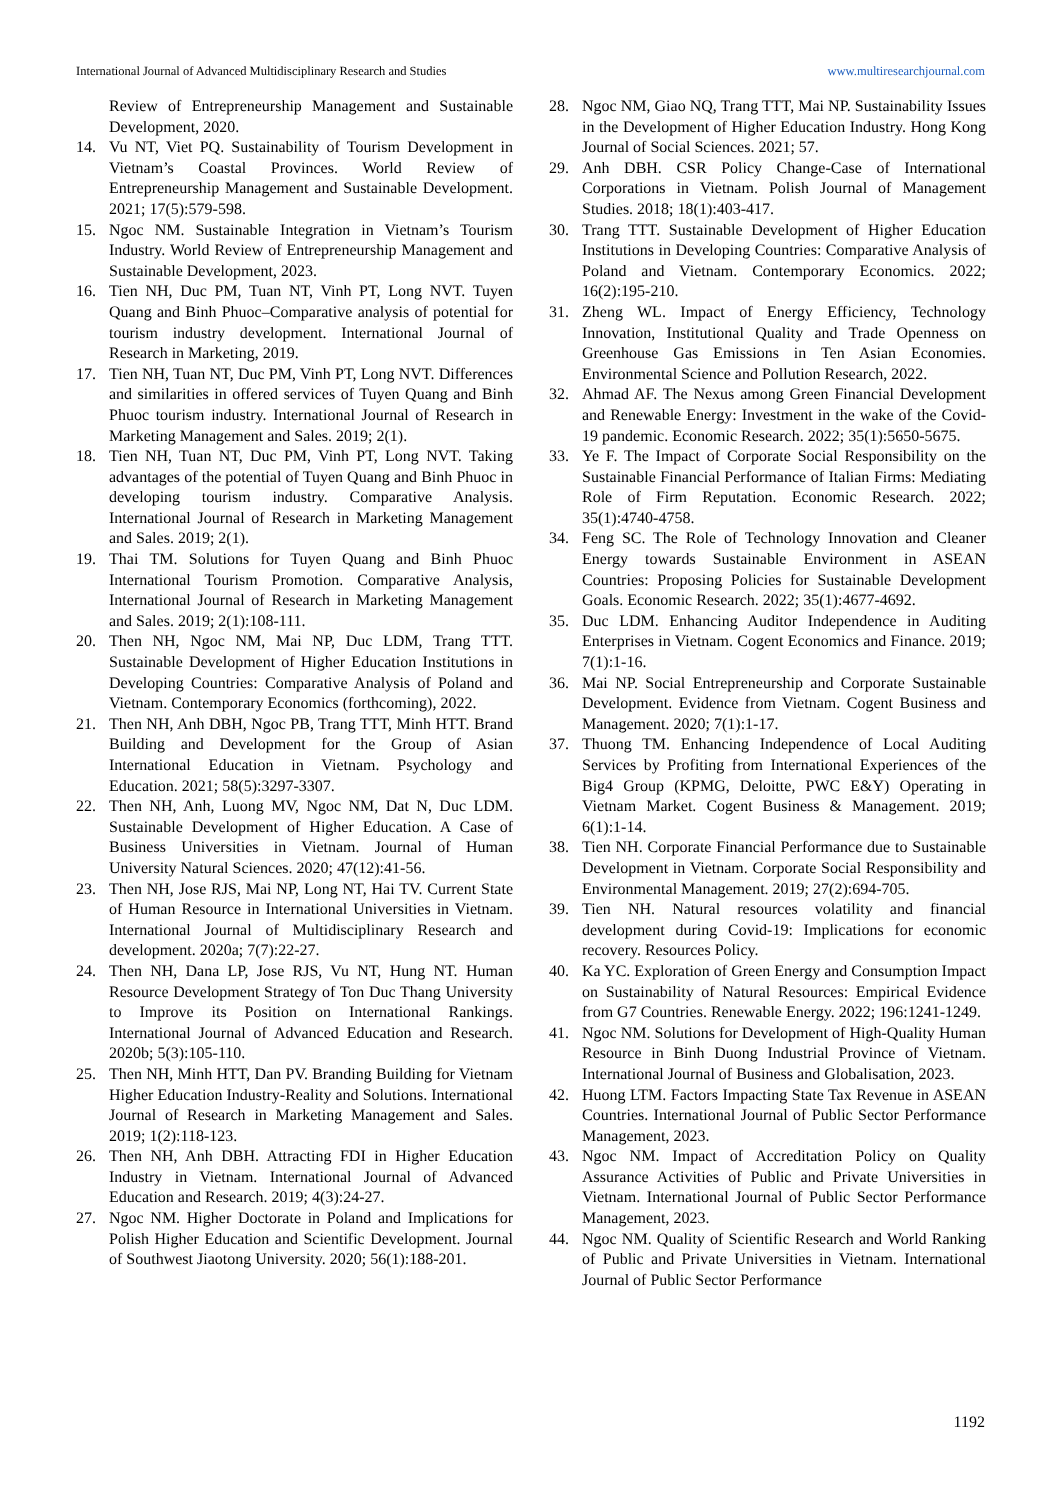International Journal of Advanced Multidisciplinary Research and Studies www.multiresearchjournal.com
Review of Entrepreneurship Management and Sustainable Development, 2020.
14. Vu NT, Viet PQ. Sustainability of Tourism Development in Vietnam’s Coastal Provinces. World Review of Entrepreneurship Management and Sustainable Development. 2021; 17(5):579-598.
15. Ngoc NM. Sustainable Integration in Vietnam’s Tourism Industry. World Review of Entrepreneurship Management and Sustainable Development, 2023.
16. Tien NH, Duc PM, Tuan NT, Vinh PT, Long NVT. Tuyen Quang and Binh Phuoc–Comparative analysis of potential for tourism industry development. International Journal of Research in Marketing, 2019.
17. Tien NH, Tuan NT, Duc PM, Vinh PT, Long NVT. Differences and similarities in offered services of Tuyen Quang and Binh Phuoc tourism industry. International Journal of Research in Marketing Management and Sales. 2019; 2(1).
18. Tien NH, Tuan NT, Duc PM, Vinh PT, Long NVT. Taking advantages of the potential of Tuyen Quang and Binh Phuoc in developing tourism industry. Comparative Analysis. International Journal of Research in Marketing Management and Sales. 2019; 2(1).
19. Thai TM. Solutions for Tuyen Quang and Binh Phuoc International Tourism Promotion. Comparative Analysis, International Journal of Research in Marketing Management and Sales. 2019; 2(1):108-111.
20. Then NH, Ngoc NM, Mai NP, Duc LDM, Trang TTT. Sustainable Development of Higher Education Institutions in Developing Countries: Comparative Analysis of Poland and Vietnam. Contemporary Economics (forthcoming), 2022.
21. Then NH, Anh DBH, Ngoc PB, Trang TTT, Minh HTT. Brand Building and Development for the Group of Asian International Education in Vietnam. Psychology and Education. 2021; 58(5):3297-3307.
22. Then NH, Anh, Luong MV, Ngoc NM, Dat N, Duc LDM. Sustainable Development of Higher Education. A Case of Business Universities in Vietnam. Journal of Human University Natural Sciences. 2020; 47(12):41-56.
23. Then NH, Jose RJS, Mai NP, Long NT, Hai TV. Current State of Human Resource in International Universities in Vietnam. International Journal of Multidisciplinary Research and development. 2020a; 7(7):22-27.
24. Then NH, Dana LP, Jose RJS, Vu NT, Hung NT. Human Resource Development Strategy of Ton Duc Thang University to Improve its Position on International Rankings. International Journal of Advanced Education and Research. 2020b; 5(3):105-110.
25. Then NH, Minh HTT, Dan PV. Branding Building for Vietnam Higher Education Industry-Reality and Solutions. International Journal of Research in Marketing Management and Sales. 2019; 1(2):118-123.
26. Then NH, Anh DBH. Attracting FDI in Higher Education Industry in Vietnam. International Journal of Advanced Education and Research. 2019; 4(3):24-27.
27. Ngoc NM. Higher Doctorate in Poland and Implications for Polish Higher Education and Scientific Development. Journal of Southwest Jiaotong University. 2020; 56(1):188-201.
28. Ngoc NM, Giao NQ, Trang TTT, Mai NP. Sustainability Issues in the Development of Higher Education Industry. Hong Kong Journal of Social Sciences. 2021; 57.
29. Anh DBH. CSR Policy Change-Case of International Corporations in Vietnam. Polish Journal of Management Studies. 2018; 18(1):403-417.
30. Trang TTT. Sustainable Development of Higher Education Institutions in Developing Countries: Comparative Analysis of Poland and Vietnam. Contemporary Economics. 2022; 16(2):195-210.
31. Zheng WL. Impact of Energy Efficiency, Technology Innovation, Institutional Quality and Trade Openness on Greenhouse Gas Emissions in Ten Asian Economies. Environmental Science and Pollution Research, 2022.
32. Ahmad AF. The Nexus among Green Financial Development and Renewable Energy: Investment in the wake of the Covid-19 pandemic. Economic Research. 2022; 35(1):5650-5675.
33. Ye F. The Impact of Corporate Social Responsibility on the Sustainable Financial Performance of Italian Firms: Mediating Role of Firm Reputation. Economic Research. 2022; 35(1):4740-4758.
34. Feng SC. The Role of Technology Innovation and Cleaner Energy towards Sustainable Environment in ASEAN Countries: Proposing Policies for Sustainable Development Goals. Economic Research. 2022; 35(1):4677-4692.
35. Duc LDM. Enhancing Auditor Independence in Auditing Enterprises in Vietnam. Cogent Economics and Finance. 2019; 7(1):1-16.
36. Mai NP. Social Entrepreneurship and Corporate Sustainable Development. Evidence from Vietnam. Cogent Business and Management. 2020; 7(1):1-17.
37. Thuong TM. Enhancing Independence of Local Auditing Services by Profiting from International Experiences of the Big4 Group (KPMG, Deloitte, PWC E&Y) Operating in Vietnam Market. Cogent Business & Management. 2019; 6(1):1-14.
38. Tien NH. Corporate Financial Performance due to Sustainable Development in Vietnam. Corporate Social Responsibility and Environmental Management. 2019; 27(2):694-705.
39. Tien NH. Natural resources volatility and financial development during Covid-19: Implications for economic recovery. Resources Policy.
40. Ka YC. Exploration of Green Energy and Consumption Impact on Sustainability of Natural Resources: Empirical Evidence from G7 Countries. Renewable Energy. 2022; 196:1241-1249.
41. Ngoc NM. Solutions for Development of High-Quality Human Resource in Binh Duong Industrial Province of Vietnam. International Journal of Business and Globalisation, 2023.
42. Huong LTM. Factors Impacting State Tax Revenue in ASEAN Countries. International Journal of Public Sector Performance Management, 2023.
43. Ngoc NM. Impact of Accreditation Policy on Quality Assurance Activities of Public and Private Universities in Vietnam. International Journal of Public Sector Performance Management, 2023.
44. Ngoc NM. Quality of Scientific Research and World Ranking of Public and Private Universities in Vietnam. International Journal of Public Sector Performance
1192